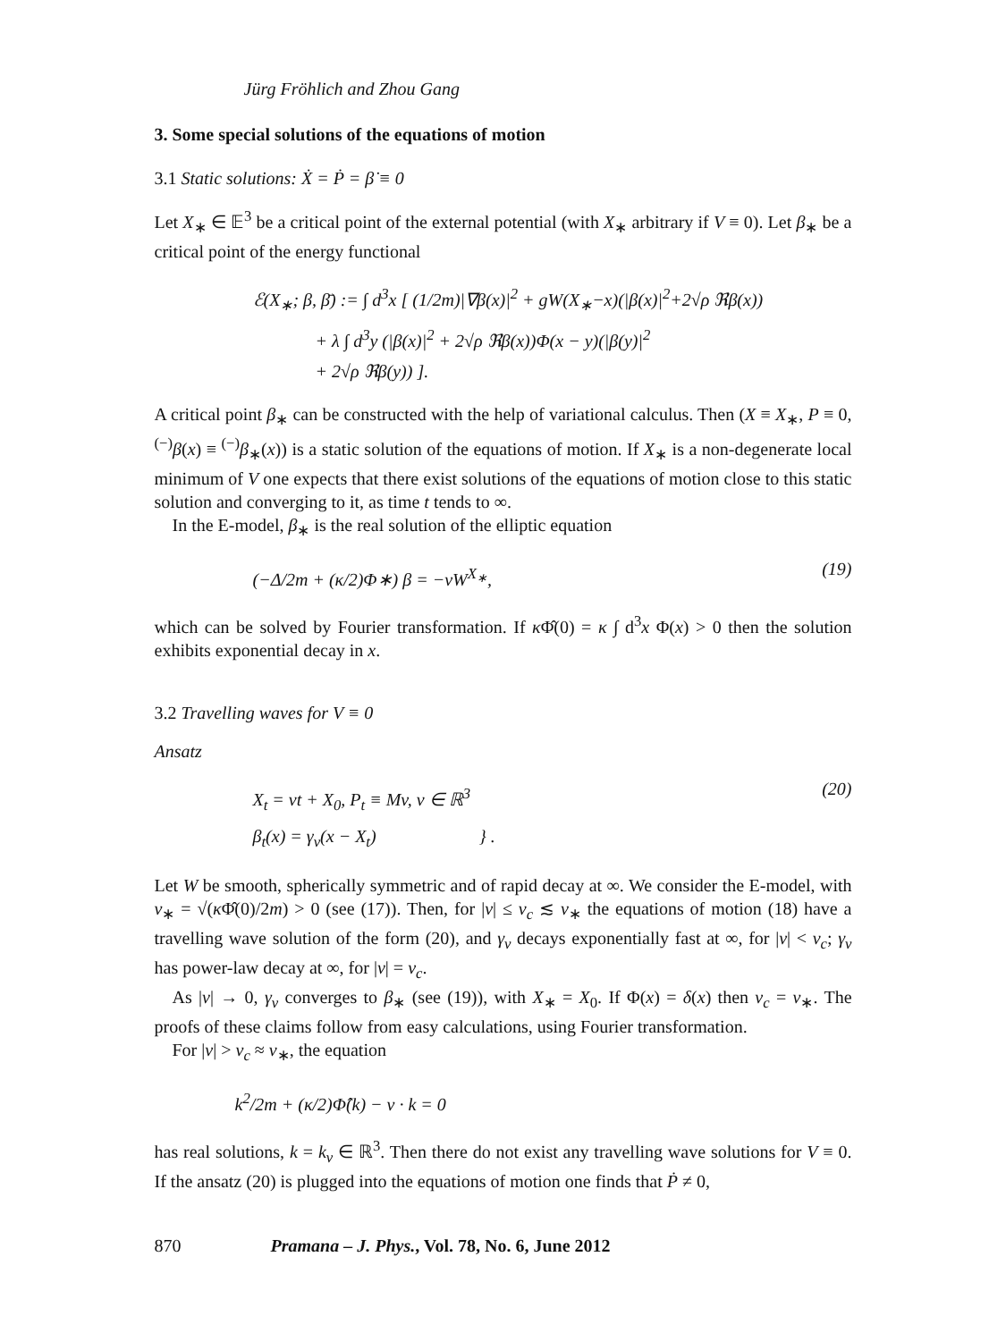Jürg Fröhlich and Zhou Gang
3. Some special solutions of the equations of motion
3.1 Static solutions: Ẋ = Ṗ = β̇ ≡ 0
Let X<sub>∗</sub> ∈ 𝔼<sup>3</sup> be a critical point of the external potential (with X<sub>∗</sub> arbitrary if V ≡ 0). Let β<sub>∗</sub> be a critical point of the energy functional
ℰ(X<sub>∗</sub>; β, β̄) := ∫ d<sup>3</sup>x [ (1/2m)|∇β(x)|<sup>2</sup> + gW(X<sub>∗</sub>−x)(|β(x)|<sup>2</sup>+2√ρ ℜβ(x))
+ λ ∫ d<sup>3</sup>y (|β(x)|<sup>2</sup> + 2√ρ ℜβ(x))Φ(x − y)(|β(y)|<sup>2</sup>
+ 2√ρ ℜβ(y)) ].
A critical point β<sub>∗</sub> can be constructed with the help of variational calculus. Then (X ≡ X<sub>∗</sub>, P ≡ 0, <sup>(−)</sup>β(x) ≡ <sup>(−)</sup>β<sub>∗</sub>(x)) is a static solution of the equations of motion. If X<sub>∗</sub> is a non-degenerate local minimum of V one expects that there exist solutions of the equations of motion close to this static solution and converging to it, as time t tends to ∞.
In the E-model, β<sub>∗</sub> is the real solution of the elliptic equation
(−Δ/2m + (κ/2)Φ∗) β = −νW<sup>X<sub>∗</sub></sup>,
(19)
which can be solved by Fourier transformation. If κ Φ̂(0) = κ ∫ d<sup>3</sup>x Φ(x) > 0 then the solution exhibits exponential decay in x.
3.2 Travelling waves for V ≡ 0
Ansatz
X<sub>t</sub> = vt + X<sub>0</sub>, P<sub>t</sub> ≡ Mv, v ∈ ℝ<sup>3</sup>
β<sub>t</sub>(x) = γ<sub>v</sub>(x − X<sub>t</sub>) } .
(20)
Let W be smooth, spherically symmetric and of rapid decay at ∞. We consider the E-model, with v<sub>∗</sub> = √(κ Φ̂(0)/2m) > 0 (see (17)). Then, for |v| ≤ v<sub>c</sub> ≲ v<sub>∗</sub> the equations of motion (18) have a travelling wave solution of the form (20), and γ<sub>v</sub> decays exponentially fast at ∞, for |v| < v<sub>c</sub>; γ<sub>v</sub> has power-law decay at ∞, for |v| = v<sub>c</sub>.
As |v| → 0, γ<sub>v</sub> converges to β<sub>∗</sub> (see (19)), with X<sub>∗</sub> = X<sub>0</sub>. If Φ(x) = δ(x) then v<sub>c</sub> = v<sub>∗</sub>. The proofs of these claims follow from easy calculations, using Fourier transformation.
For |v| > v<sub>c</sub> ≈ v<sub>∗</sub>, the equation
k<sup>2</sup>/2m + (κ/2)Φ̂(k) − v · k = 0
has real solutions, k = k<sub>v</sub> ∈ ℝ<sup>3</sup>. Then there do not exist any travelling wave solutions for V ≡ 0. If the ansatz (20) is plugged into the equations of motion one finds that Ṗ ≠ 0,
870 Pramana – J. Phys., Vol. 78, No. 6, June 2012